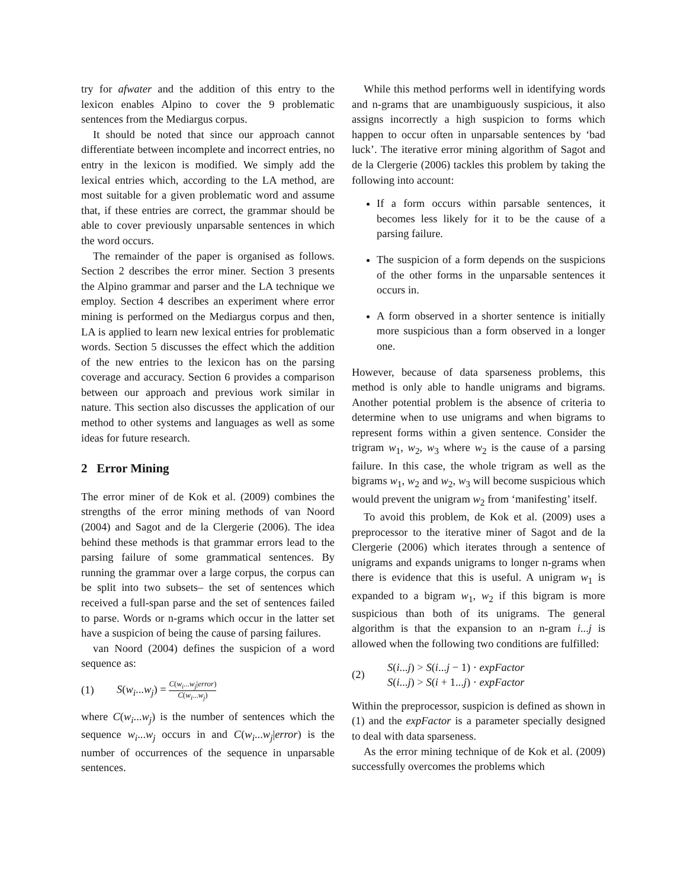try for afwater and the addition of this entry to the lexicon enables Alpino to cover the 9 problematic sentences from the Mediargus corpus.
It should be noted that since our approach cannot differentiate between incomplete and incorrect entries, no entry in the lexicon is modified. We simply add the lexical entries which, according to the LA method, are most suitable for a given problematic word and assume that, if these entries are correct, the grammar should be able to cover previously unparsable sentences in which the word occurs.
The remainder of the paper is organised as follows. Section 2 describes the error miner. Section 3 presents the Alpino grammar and parser and the LA technique we employ. Section 4 describes an experiment where error mining is performed on the Mediargus corpus and then, LA is applied to learn new lexical entries for problematic words. Section 5 discusses the effect which the addition of the new entries to the lexicon has on the parsing coverage and accuracy. Section 6 provides a comparison between our approach and previous work similar in nature. This section also discusses the application of our method to other systems and languages as well as some ideas for future research.
2 Error Mining
The error miner of de Kok et al. (2009) combines the strengths of the error mining methods of van Noord (2004) and Sagot and de la Clergerie (2006). The idea behind these methods is that grammar errors lead to the parsing failure of some grammatical sentences. By running the grammar over a large corpus, the corpus can be split into two subsets– the set of sentences which received a full-span parse and the set of sentences failed to parse. Words or n-grams which occur in the latter set have a suspicion of being the cause of parsing failures.
van Noord (2004) defines the suspicion of a word sequence as:
(1) S(w<sub>i</sub>...w<sub>j</sub>) = C(w<sub>i</sub>...w<sub>j</sub>|error) C(w<sub>i</sub>...w<sub>j</sub>)
where C(w<sub>i</sub>...w<sub>j</sub>) is the number of sentences which the sequence w<sub>i</sub>...w<sub>j</sub> occurs in and C(w<sub>i</sub>...w<sub>j</sub>|error) is the number of occurrences of the sequence in unparsable sentences.
While this method performs well in identifying words and n-grams that are unambiguously suspicious, it also assigns incorrectly a high suspicion to forms which happen to occur often in unparsable sentences by ‘bad luck’. The iterative error mining algorithm of Sagot and de la Clergerie (2006) tackles this problem by taking the following into account:
If a form occurs within parsable sentences, it becomes less likely for it to be the cause of a parsing failure.
The suspicion of a form depends on the suspicions of the other forms in the unparsable sentences it occurs in.
A form observed in a shorter sentence is initially more suspicious than a form observed in a longer one.
However, because of data sparseness problems, this method is only able to handle unigrams and bigrams. Another potential problem is the absence of criteria to determine when to use unigrams and when bigrams to represent forms within a given sentence. Consider the trigram w<sub>1</sub>, w<sub>2</sub>, w<sub>3</sub> where w<sub>2</sub> is the cause of a parsing failure. In this case, the whole trigram as well as the bigrams w<sub>1</sub>, w<sub>2</sub> and w<sub>2</sub>, w<sub>3</sub> will become suspicious which would prevent the unigram w<sub>2</sub> from ‘manifesting’ itself.
To avoid this problem, de Kok et al. (2009) uses a preprocessor to the iterative miner of Sagot and de la Clergerie (2006) which iterates through a sentence of unigrams and expands unigrams to longer n-grams when there is evidence that this is useful. A unigram w<sub>1</sub> is expanded to a bigram w<sub>1</sub>, w<sub>2</sub> if this bigram is more suspicious than both of its unigrams. The general algorithm is that the expansion to an n-gram i...j is allowed when the following two conditions are fulfilled:
(2) S(i...j) > S(i...j − 1) · expFactor
S(i...j) > S(i + 1...j) · expFactor
Within the preprocessor, suspicion is defined as shown in (1) and the expFactor is a parameter specially designed to deal with data sparseness.
As the error mining technique of de Kok et al. (2009) successfully overcomes the problems which